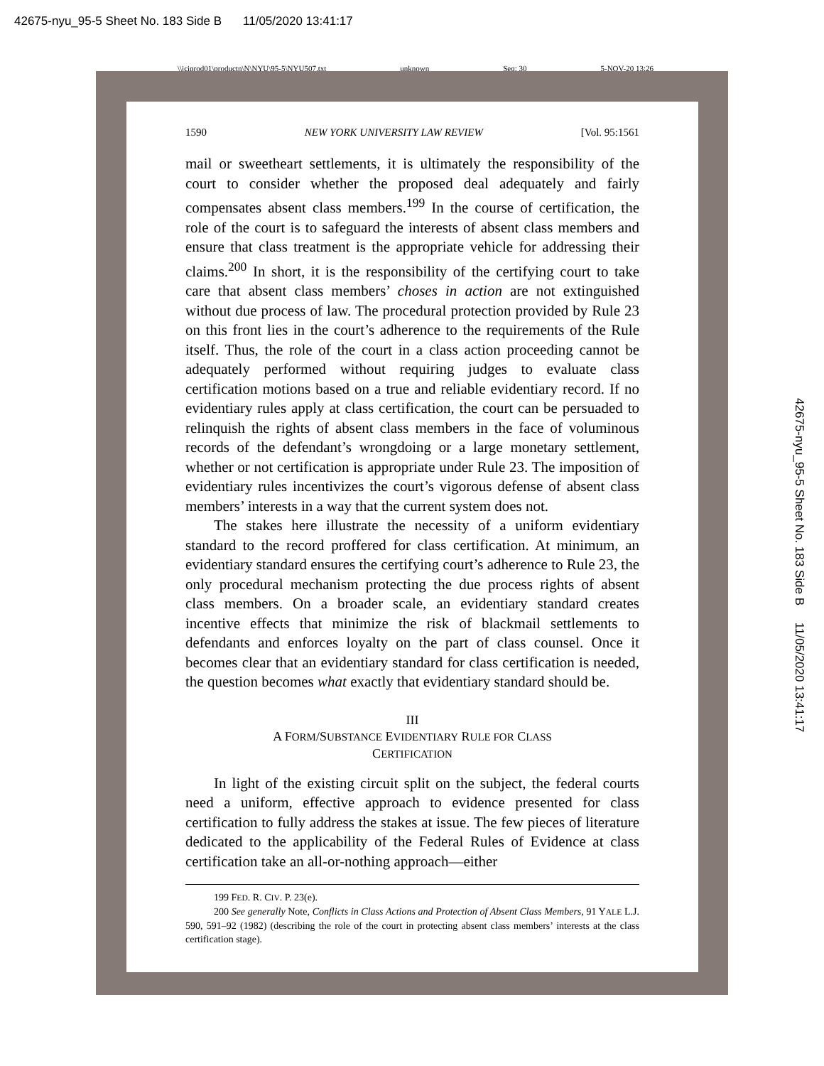42675-nyu_95-5 Sheet No. 183 Side B 11/05/2020 13:41:17
\\jciprod01\productn\N\NYU\95-5\NYU507.txt unknown Seq: 30 5-NOV-20 13:26
1590 NEW YORK UNIVERSITY LAW REVIEW [Vol. 95:1561
mail or sweetheart settlements, it is ultimately the responsibility of the court to consider whether the proposed deal adequately and fairly compensates absent class members.<sup>199</sup> In the course of certification, the role of the court is to safeguard the interests of absent class members and ensure that class treatment is the appropriate vehicle for addressing their claims.<sup>200</sup> In short, it is the responsibility of the certifying court to take care that absent class members’ choses in action are not extinguished without due process of law. The procedural protection provided by Rule 23 on this front lies in the court’s adherence to the requirements of the Rule itself. Thus, the role of the court in a class action proceeding cannot be adequately performed without requiring judges to evaluate class certification motions based on a true and reliable evidentiary record. If no evidentiary rules apply at class certification, the court can be persuaded to relinquish the rights of absent class members in the face of voluminous records of the defendant’s wrongdoing or a large monetary settlement, whether or not certification is appropriate under Rule 23. The imposition of evidentiary rules incentivizes the court’s vigorous defense of absent class members’ interests in a way that the current system does not.
The stakes here illustrate the necessity of a uniform evidentiary standard to the record proffered for class certification. At minimum, an evidentiary standard ensures the certifying court’s adherence to Rule 23, the only procedural mechanism protecting the due process rights of absent class members. On a broader scale, an evidentiary standard creates incentive effects that minimize the risk of blackmail settlements to defendants and enforces loyalty on the part of class counsel. Once it becomes clear that an evidentiary standard for class certification is needed, the question becomes what exactly that evidentiary standard should be.
III
A FORM/SUBSTANCE EVIDENTIARY RULE FOR CLASS
CERTIFICATION
In light of the existing circuit split on the subject, the federal courts need a uniform, effective approach to evidence presented for class certification to fully address the stakes at issue. The few pieces of literature dedicated to the applicability of the Federal Rules of Evidence at class certification take an all-or-nothing approach—either
199 FED. R. CIV. P. 23(e).
200 See generally Note, Conflicts in Class Actions and Protection of Absent Class Members, 91 YALE L.J. 590, 591–92 (1982) (describing the role of the court in protecting absent class members’ interests at the class certification stage).
42675-nyu_95-5 Sheet No. 183 Side B 11/05/2020 13:41:17